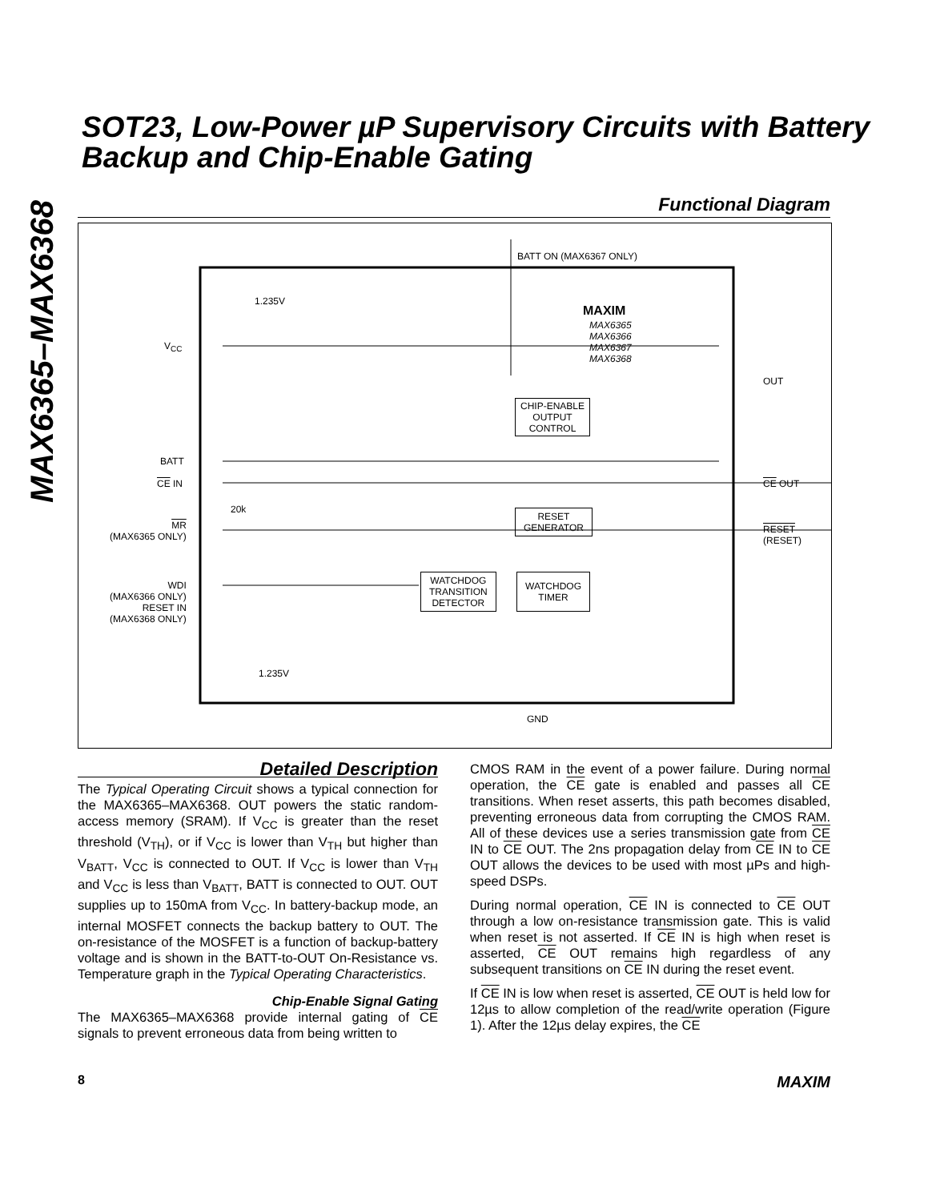MAX6365–MAX6368
SOT23, Low-Power µP Supervisory Circuits with Battery Backup and Chip-Enable Gating
Functional Diagram
BATT ON (MAX6367 ONLY)
1.235V
MAXIM
MAX6365
MAX6366
MAX6367
MAX6368
V<sub>CC</sub>
OUT
CHIP-ENABLE
OUTPUT
CONTROL
BATT
CE IN CE OUT
20k
MR
(MAX6365 ONLY)
RESET
GENERATOR RESET
(RESET)
WDI
(MAX6366 ONLY)
RESET IN
(MAX6368 ONLY)
WATCHDOG
TRANSITION
DETECTOR
WATCHDOG
TIMER
1.235V
GND
Detailed Description
The Typical Operating Circuit shows a typical connection for the MAX6365–MAX6368. OUT powers the static random-access memory (SRAM). If V<sub>CC</sub> is greater than the reset threshold (V<sub>TH</sub>), or if V<sub>CC</sub> is lower than V<sub>TH</sub> but higher than V<sub>BATT</sub>, V<sub>CC</sub> is connected to OUT. If V<sub>CC</sub> is lower than V<sub>TH</sub> and V<sub>CC</sub> is less than V<sub>BATT</sub>, BATT is connected to OUT. OUT supplies up to 150mA from V<sub>CC</sub>. In battery-backup mode, an internal MOSFET connects the backup battery to OUT. The on-resistance of the MOSFET is a function of backup-battery voltage and is shown in the BATT-to-OUT On-Resistance vs. Temperature graph in the Typical Operating Characteristics.
Chip-Enable Signal Gating
The MAX6365–MAX6368 provide internal gating of CE signals to prevent erroneous data from being written to
CMOS RAM in the event of a power failure. During normal operation, the CE gate is enabled and passes all CE transitions. When reset asserts, this path becomes disabled, preventing erroneous data from corrupting the CMOS RAM. All of these devices use a series transmission gate from CE IN to CE OUT. The 2ns propagation delay from CE IN to CE OUT allows the devices to be used with most µPs and high-speed DSPs.
During normal operation, CE IN is connected to CE OUT through a low on-resistance transmission gate. This is valid when reset is not asserted. If CE IN is high when reset is asserted, CE OUT remains high regardless of any subsequent transitions on CE IN during the reset event.
If CE IN is low when reset is asserted, CE OUT is held low for 12µs to allow completion of the read/write operation (Figure 1). After the 12µs delay expires, the CE
8 MAXIM